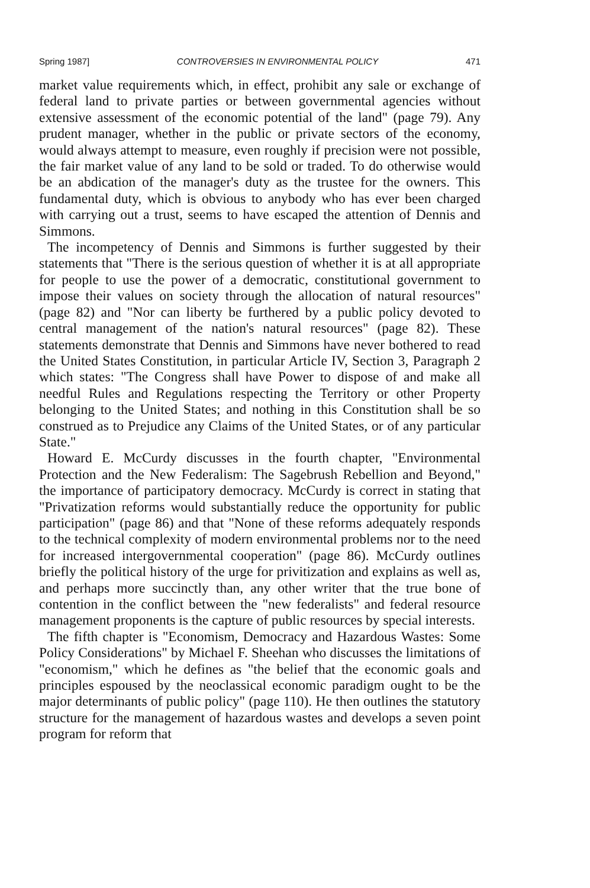Spring 1987] CONTROVERSIES IN ENVIRONMENTAL POLICY 471
market value requirements which, in effect, prohibit any sale or exchange of federal land to private parties or between governmental agencies without extensive assessment of the economic potential of the land" (page 79). Any prudent manager, whether in the public or private sectors of the economy, would always attempt to measure, even roughly if precision were not possible, the fair market value of any land to be sold or traded. To do otherwise would be an abdication of the manager's duty as the trustee for the owners. This fundamental duty, which is obvious to anybody who has ever been charged with carrying out a trust, seems to have escaped the attention of Dennis and Simmons.
The incompetency of Dennis and Simmons is further suggested by their statements that "There is the serious question of whether it is at all appropriate for people to use the power of a democratic, constitutional government to impose their values on society through the allocation of natural resources" (page 82) and "Nor can liberty be furthered by a public policy devoted to central management of the nation's natural resources" (page 82). These statements demonstrate that Dennis and Simmons have never bothered to read the United States Constitution, in particular Article IV, Section 3, Paragraph 2 which states: "The Congress shall have Power to dispose of and make all needful Rules and Regulations respecting the Territory or other Property belonging to the United States; and nothing in this Constitution shall be so construed as to Prejudice any Claims of the United States, or of any particular State."
Howard E. McCurdy discusses in the fourth chapter, "Environmental Protection and the New Federalism: The Sagebrush Rebellion and Beyond," the importance of participatory democracy. McCurdy is correct in stating that "Privatization reforms would substantially reduce the opportunity for public participation" (page 86) and that "None of these reforms adequately responds to the technical complexity of modern environmental problems nor to the need for increased intergovernmental cooperation" (page 86). McCurdy outlines briefly the political history of the urge for privitization and explains as well as, and perhaps more succinctly than, any other writer that the true bone of contention in the conflict between the "new federalists" and federal resource management proponents is the capture of public resources by special interests.
The fifth chapter is "Economism, Democracy and Hazardous Wastes: Some Policy Considerations" by Michael F. Sheehan who discusses the limitations of "economism," which he defines as "the belief that the economic goals and principles espoused by the neoclassical economic paradigm ought to be the major determinants of public policy" (page 110). He then outlines the statutory structure for the management of hazardous wastes and develops a seven point program for reform that